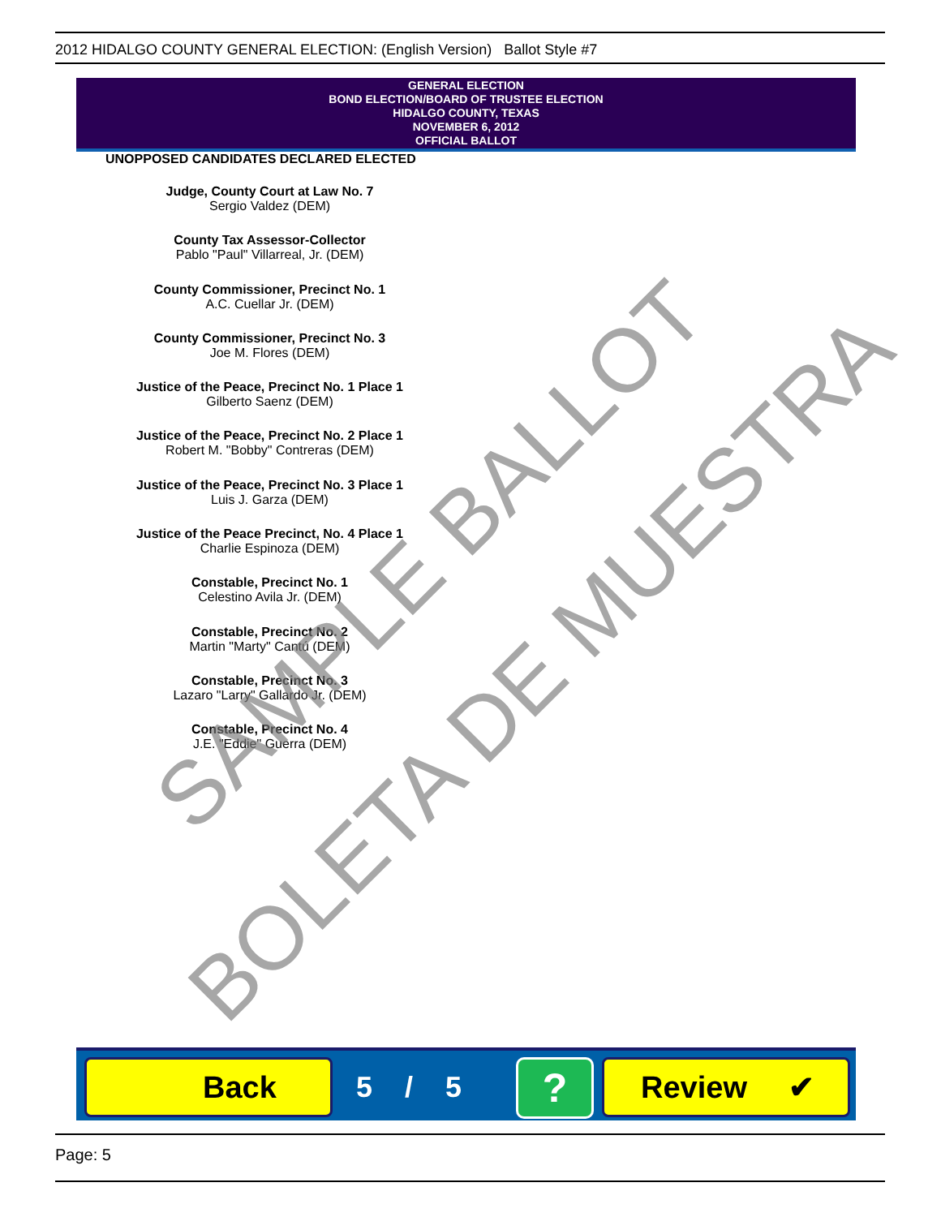2012 HIDALGO COUNTY GENERAL ELECTION: (English Version) Ballot Style #7
GENERAL ELECTION
BOND ELECTION/BOARD OF TRUSTEE ELECTION
HIDALGO COUNTY, TEXAS
NOVEMBER 6, 2012
OFFICIAL BALLOT
UNOPPOSED CANDIDATES DECLARED ELECTED
Judge, County Court at Law No. 7
Sergio Valdez (DEM)
County Tax Assessor-Collector
Pablo "Paul" Villarreal, Jr. (DEM)
County Commissioner, Precinct No. 1
A.C. Cuellar Jr. (DEM)
County Commissioner, Precinct No. 3
Joe M. Flores (DEM)
Justice of the Peace, Precinct No. 1 Place 1
Gilberto Saenz (DEM)
Justice of the Peace, Precinct No. 2 Place 1
Robert M. "Bobby" Contreras (DEM)
Justice of the Peace, Precinct No. 3 Place 1
Luis J. Garza (DEM)
Justice of the Peace Precinct, No. 4 Place 1
Charlie Espinoza (DEM)
Constable, Precinct No. 1
Celestino Avila Jr. (DEM)
Constable, Precinct No. 2
Martin "Marty" Cantú (DEM)
Constable, Precinct No. 3
Lazaro "Larry" Gallardo Jr. (DEM)
Constable, Precinct No. 4
J.E. "Eddie" Guerra (DEM)
SAMPLE BALLOT
BOLETA DE MUESTRA
Back 5 / 5 ? Review ✔
Page: 5